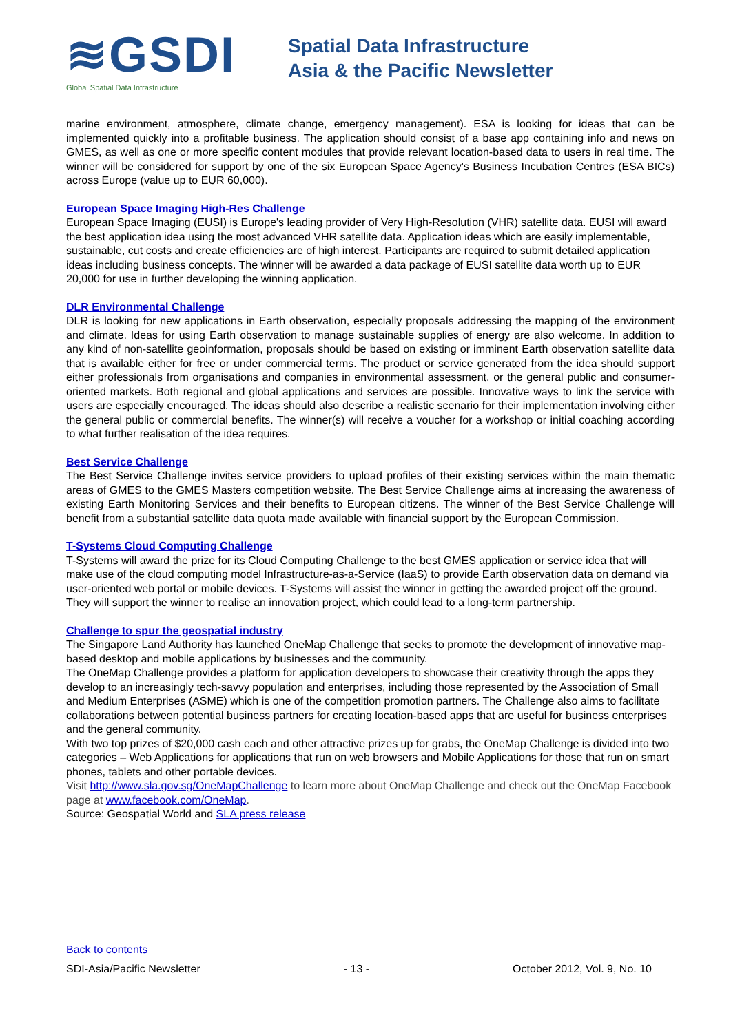≋GSDI
Global Spatial Data Infrastructure
Spatial Data Infrastructure
Asia & the Pacific Newsletter
marine environment, atmosphere, climate change, emergency management). ESA is looking for ideas that can be implemented quickly into a profitable business. The application should consist of a base app containing info and news on GMES, as well as one or more specific content modules that provide relevant location-based data to users in real time. The winner will be considered for support by one of the six European Space Agency's Business Incubation Centres (ESA BICs) across Europe (value up to EUR 60,000).
European Space Imaging High-Res Challenge
European Space Imaging (EUSI) is Europe's leading provider of Very High-Resolution (VHR) satellite data. EUSI will award the best application idea using the most advanced VHR satellite data. Application ideas which are easily implementable, sustainable, cut costs and create efficiencies are of high interest. Participants are required to submit detailed application ideas including business concepts. The winner will be awarded a data package of EUSI satellite data worth up to EUR 20,000 for use in further developing the winning application.
DLR Environmental Challenge
DLR is looking for new applications in Earth observation, especially proposals addressing the mapping of the environment and climate. Ideas for using Earth observation to manage sustainable supplies of energy are also welcome. In addition to any kind of non-satellite geoinformation, proposals should be based on existing or imminent Earth observation satellite data that is available either for free or under commercial terms. The product or service generated from the idea should support either professionals from organisations and companies in environmental assessment, or the general public and consumer-oriented markets. Both regional and global applications and services are possible. Innovative ways to link the service with users are especially encouraged. The ideas should also describe a realistic scenario for their implementation involving either the general public or commercial benefits. The winner(s) will receive a voucher for a workshop or initial coaching according to what further realisation of the idea requires.
Best Service Challenge
The Best Service Challenge invites service providers to upload profiles of their existing services within the main thematic areas of GMES to the GMES Masters competition website. The Best Service Challenge aims at increasing the awareness of existing Earth Monitoring Services and their benefits to European citizens. The winner of the Best Service Challenge will benefit from a substantial satellite data quota made available with financial support by the European Commission.
T-Systems Cloud Computing Challenge
T-Systems will award the prize for its Cloud Computing Challenge to the best GMES application or service idea that will make use of the cloud computing model Infrastructure-as-a-Service (IaaS) to provide Earth observation data on demand via user-oriented web portal or mobile devices. T-Systems will assist the winner in getting the awarded project off the ground. They will support the winner to realise an innovation project, which could lead to a long-term partnership.
Challenge to spur the geospatial industry
The Singapore Land Authority has launched OneMap Challenge that seeks to promote the development of innovative map-based desktop and mobile applications by businesses and the community.
The OneMap Challenge provides a platform for application developers to showcase their creativity through the apps they develop to an increasingly tech-savvy population and enterprises, including those represented by the Association of Small and Medium Enterprises (ASME) which is one of the competition promotion partners. The Challenge also aims to facilitate collaborations between potential business partners for creating location-based apps that are useful for business enterprises and the general community.
With two top prizes of $20,000 cash each and other attractive prizes up for grabs, the OneMap Challenge is divided into two categories – Web Applications for applications that run on web browsers and Mobile Applications for those that run on smart phones, tablets and other portable devices.
Visit http://www.sla.gov.sg/OneMapChallenge to learn more about OneMap Challenge and check out the OneMap Facebook page at www.facebook.com/OneMap.
Source: Geospatial World and SLA press release
Back to contents
SDI-Asia/Pacific Newsletter - 13 - October 2012, Vol. 9, No. 10